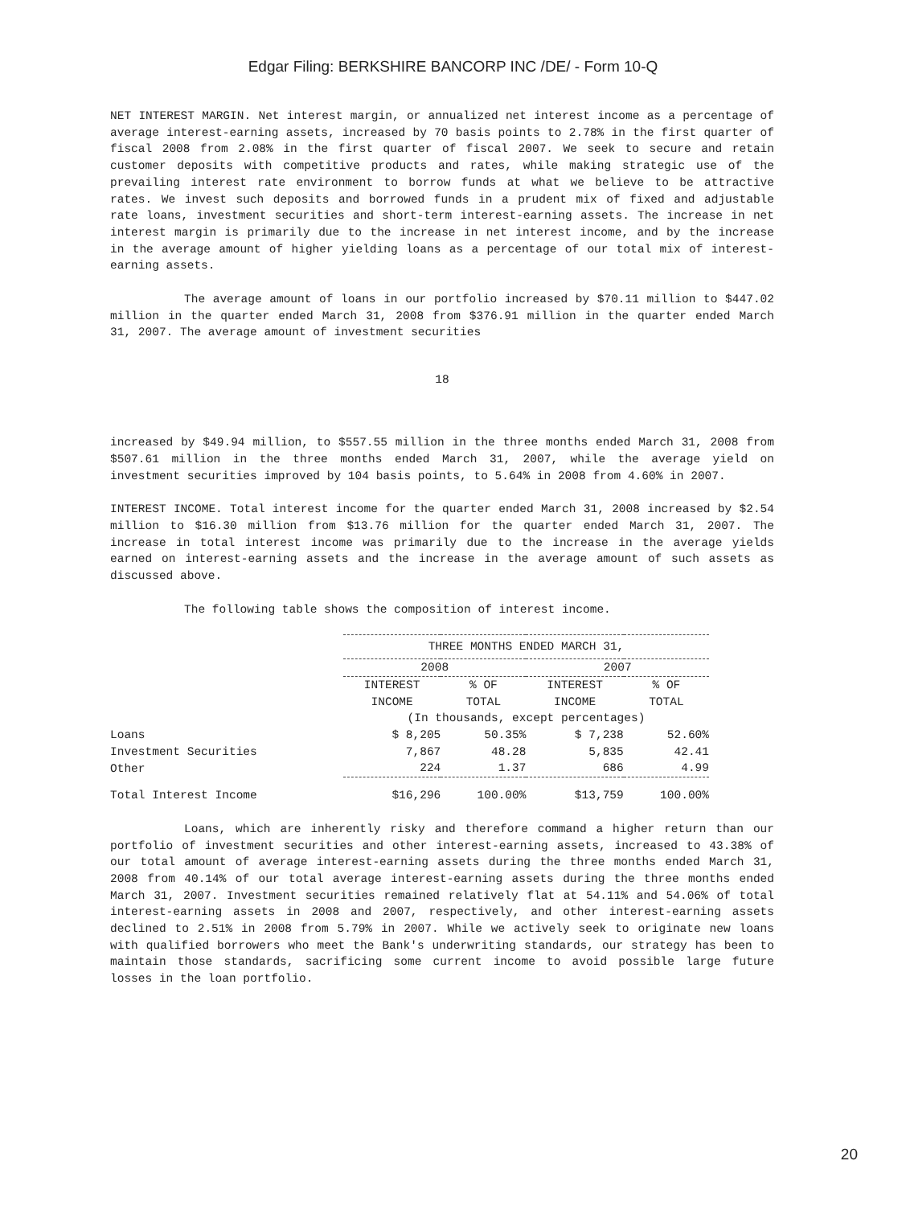Edgar Filing: BERKSHIRE BANCORP INC /DE/ - Form 10-Q
NET INTEREST MARGIN. Net interest margin, or annualized net interest income as a percentage of average interest-earning assets, increased by 70 basis points to 2.78% in the first quarter of fiscal 2008 from 2.08% in the first quarter of fiscal 2007. We seek to secure and retain customer deposits with competitive products and rates, while making strategic use of the prevailing interest rate environment to borrow funds at what we believe to be attractive rates. We invest such deposits and borrowed funds in a prudent mix of fixed and adjustable rate loans, investment securities and short-term interest-earning assets. The increase in net interest margin is primarily due to the increase in net interest income, and by the increase in the average amount of higher yielding loans as a percentage of our total mix of interest-earning assets.
The average amount of loans in our portfolio increased by $70.11 million to $447.02 million in the quarter ended March 31, 2008 from $376.91 million in the quarter ended March 31, 2007. The average amount of investment securities
18
increased by $49.94 million, to $557.55 million in the three months ended March 31, 2008 from $507.61 million in the three months ended March 31, 2007, while the average yield on investment securities improved by 104 basis points, to 5.64% in 2008 from 4.60% in 2007.
INTEREST INCOME. Total interest income for the quarter ended March 31, 2008 increased by $2.54 million to $16.30 million from $13.76 million for the quarter ended March 31, 2007. The increase in total interest income was primarily due to the increase in the average yields earned on interest-earning assets and the increase in the average amount of such assets as discussed above.
The following table shows the composition of interest income.
| | THREE MONTHS ENDED MARCH 31, | | | |
| | 2008 | | 2007 | |
| | INTEREST INCOME | % OF TOTAL | INTEREST INCOME | % OF TOTAL |
| | (In thousands, except percentages) | | | |
| Loans | $ 8,205 | 50.35% | $ 7,238 | 52.60% |
| Investment Securities | 7,867 | 48.28 | 5,835 | 42.41 |
| Other | 224 | 1.37 | 686 | 4.99 |
| Total Interest Income | $16,296 | 100.00% | $13,759 | 100.00% |
Loans, which are inherently risky and therefore command a higher return than our portfolio of investment securities and other interest-earning assets, increased to 43.38% of our total amount of average interest-earning assets during the three months ended March 31, 2008 from 40.14% of our total average interest-earning assets during the three months ended March 31, 2007. Investment securities remained relatively flat at 54.11% and 54.06% of total interest-earning assets in 2008 and 2007, respectively, and other interest-earning assets declined to 2.51% in 2008 from 5.79% in 2007. While we actively seek to originate new loans with qualified borrowers who meet the Bank's underwriting standards, our strategy has been to maintain those standards, sacrificing some current income to avoid possible large future losses in the loan portfolio.
20